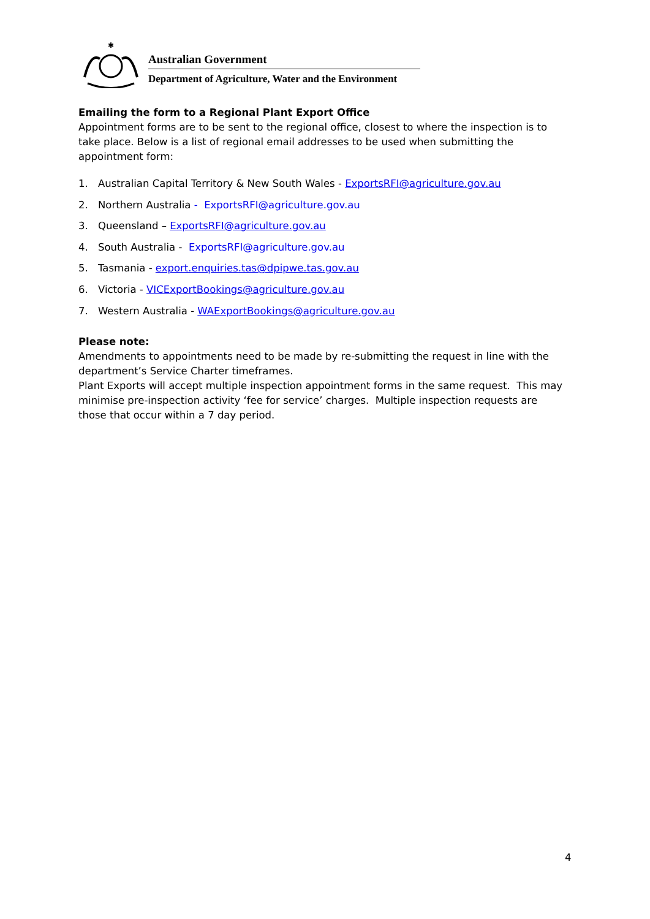✱
Australian Government
Department of Agriculture, Water and the Environment
Emailing the form to a Regional Plant Export Office
Appointment forms are to be sent to the regional office, closest to where the inspection is to take place. Below is a list of regional email addresses to be used when submitting the appointment form:
1. Australian Capital Territory & New South Wales - ExportsRFI@agriculture.gov.au
2. Northern Australia - ExportsRFI@agriculture.gov.au
3. Queensland – ExportsRFI@agriculture.gov.au
4. South Australia - ExportsRFI@agriculture.gov.au
5. Tasmania - export.enquiries.tas@dpipwe.tas.gov.au
6. Victoria - VICExportBookings@agriculture.gov.au
7. Western Australia - WAExportBookings@agriculture.gov.au
Please note:
Amendments to appointments need to be made by re-submitting the request in line with the department’s Service Charter timeframes.
Plant Exports will accept multiple inspection appointment forms in the same request. This may minimise pre-inspection activity ‘fee for service’ charges. Multiple inspection requests are those that occur within a 7 day period.
4